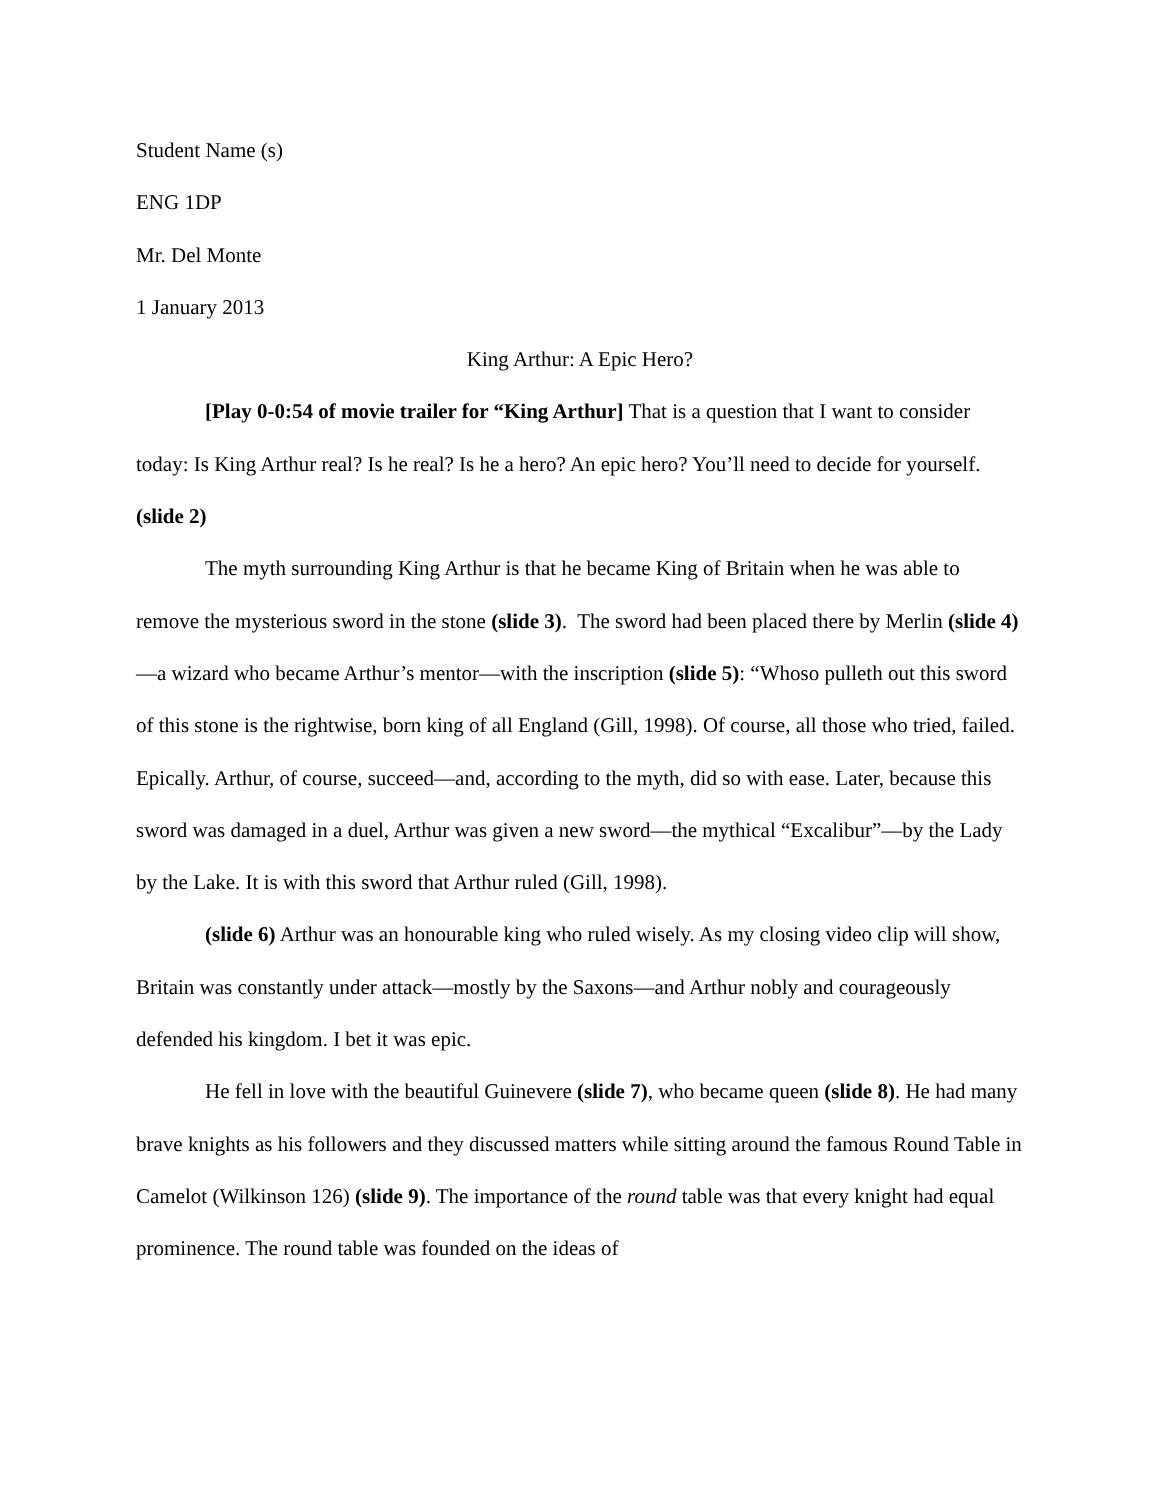Student Name (s)
ENG 1DP
Mr. Del Monte
1 January 2013
King Arthur: A Epic Hero?
[Play 0-0:54 of movie trailer for “King Arthur] That is a question that I want to consider today: Is King Arthur real? Is he real? Is he a hero? An epic hero? You’ll need to decide for yourself. (slide 2)
The myth surrounding King Arthur is that he became King of Britain when he was able to remove the mysterious sword in the stone (slide 3). The sword had been placed there by Merlin (slide 4)—a wizard who became Arthur’s mentor—with the inscription (slide 5): “Whoso pulleth out this sword of this stone is the rightwise, born king of all England (Gill, 1998). Of course, all those who tried, failed. Epically. Arthur, of course, succeed—and, according to the myth, did so with ease. Later, because this sword was damaged in a duel, Arthur was given a new sword—the mythical “Excalibur”—by the Lady by the Lake. It is with this sword that Arthur ruled (Gill, 1998).
(slide 6) Arthur was an honourable king who ruled wisely. As my closing video clip will show, Britain was constantly under attack—mostly by the Saxons—and Arthur nobly and courageously defended his kingdom. I bet it was epic.
He fell in love with the beautiful Guinevere (slide 7), who became queen (slide 8). He had many brave knights as his followers and they discussed matters while sitting around the famous Round Table in Camelot (Wilkinson 126) (slide 9). The importance of the round table was that every knight had equal prominence. The round table was founded on the ideas of